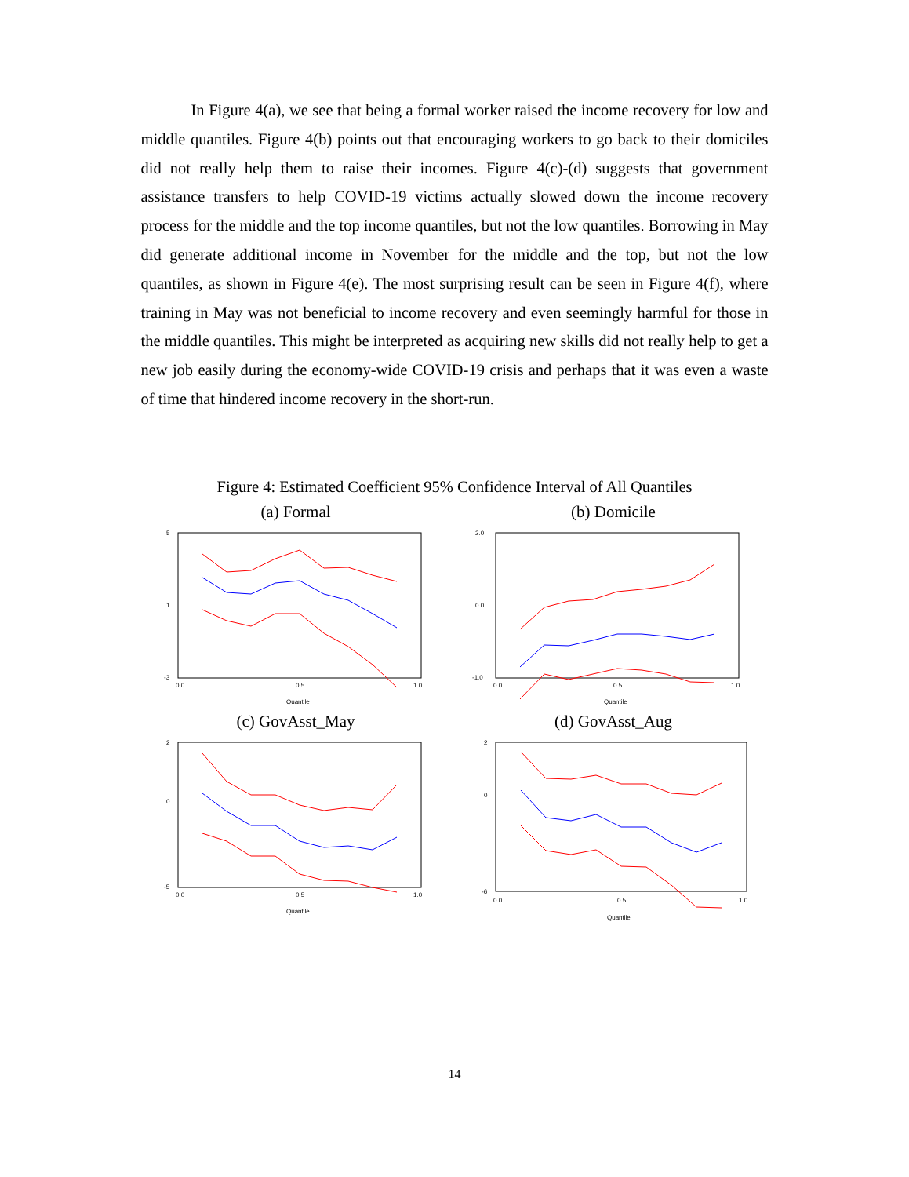In Figure 4(a), we see that being a formal worker raised the income recovery for low and middle quantiles. Figure 4(b) points out that encouraging workers to go back to their domiciles did not really help them to raise their incomes. Figure 4(c)-(d) suggests that government assistance transfers to help COVID-19 victims actually slowed down the income recovery process for the middle and the top income quantiles, but not the low quantiles. Borrowing in May did generate additional income in November for the middle and the top, but not the low quantiles, as shown in Figure 4(e). The most surprising result can be seen in Figure 4(f), where training in May was not beneficial to income recovery and even seemingly harmful for those in the middle quantiles. This might be interpreted as acquiring new skills did not really help to get a new job easily during the economy-wide COVID-19 crisis and perhaps that it was even a waste of time that hindered income recovery in the short-run.
Figure 4: Estimated Coefficient 95% Confidence Interval of All Quantiles
(a) Formal
5
1
-3
0.0
0.5
1.0
Quantile
(b) Domicile
2.0
0.0
-1.0
0.0
0.5
1.0
Quantile
(c) GovAsst_May
2
0
-5
0.0
0.5
1.0
Quantile
(d) GovAsst_Aug
2
0
-6
0.0
0.5
1.0
Quantile
14